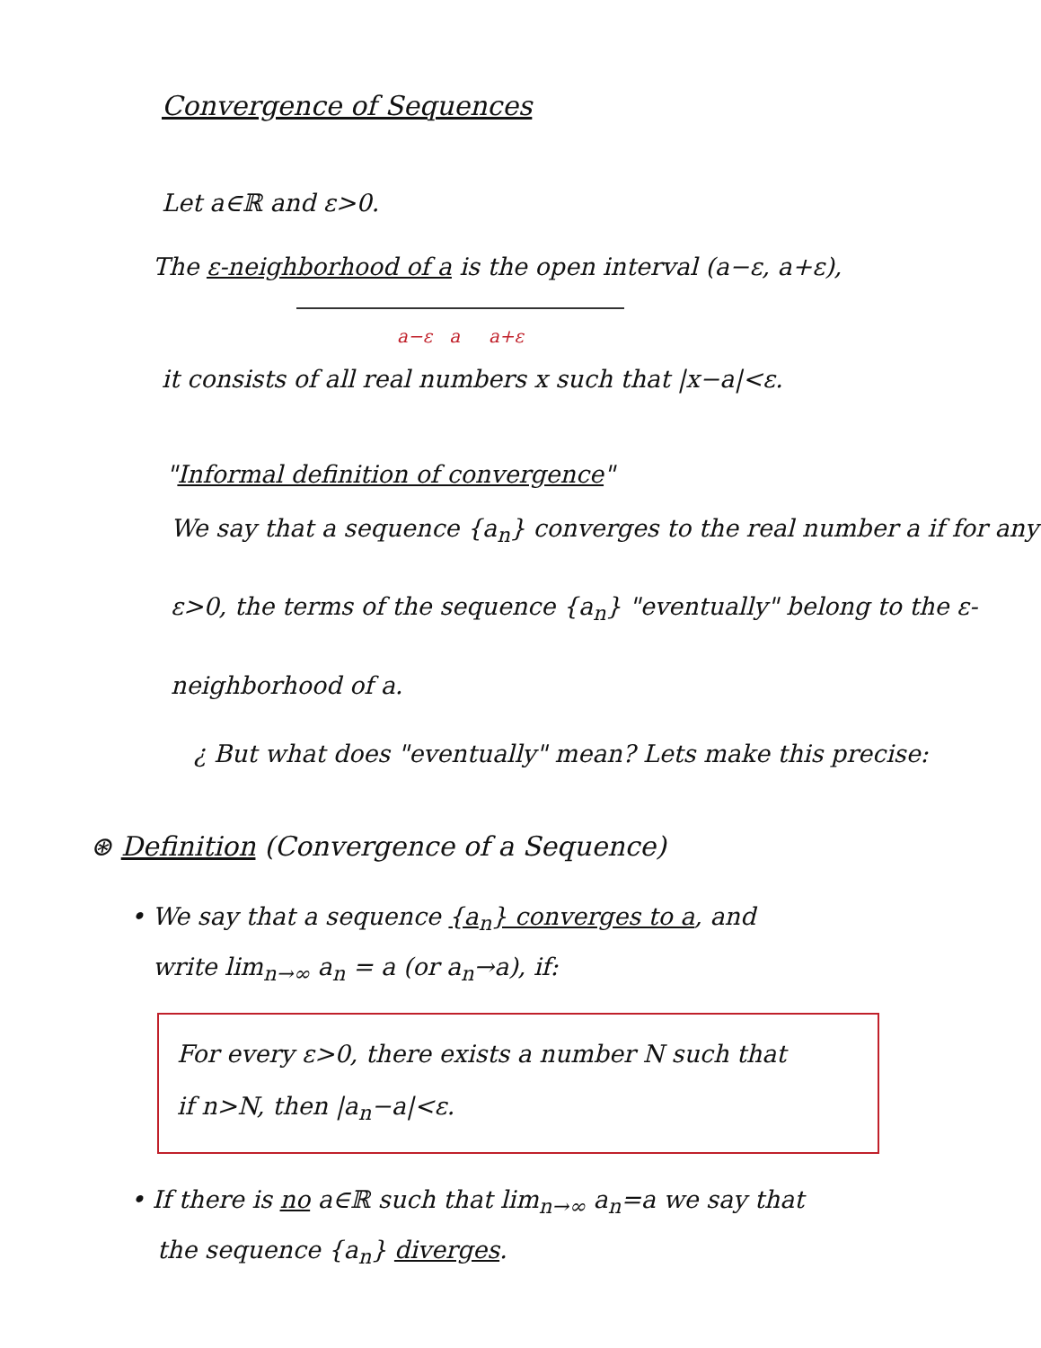Convergence of Sequences
Let a∈ℝ and ε>0.
The ε-neighborhood of a is the open interval (a−ε, a+ε),
a−ε a a+ε
it consists of all real numbers x such that |x−a|<ε.
"Informal definition of convergence"
We say that a sequence {a<sub>n</sub>} converges to the real number a if for any ε>0, the terms of the sequence {a<sub>n</sub>} "eventually" belong to the ε-neighborhood of a.
¿ But what does "eventually" mean? Lets make this precise:
⊛ Definition (Convergence of a Sequence)
• We say that a sequence {a<sub>n</sub>} converges to a, and
write lim<sub>n→∞</sub> a<sub>n</sub> = a (or a<sub>n</sub>→a), if:
For every ε>0, there exists a number N such that
if n>N, then |a<sub>n</sub>−a|<ε.
• If there is no a∈ℝ such that lim<sub>n→∞</sub> a<sub>n</sub>=a we say that
the sequence {a<sub>n</sub>} diverges.